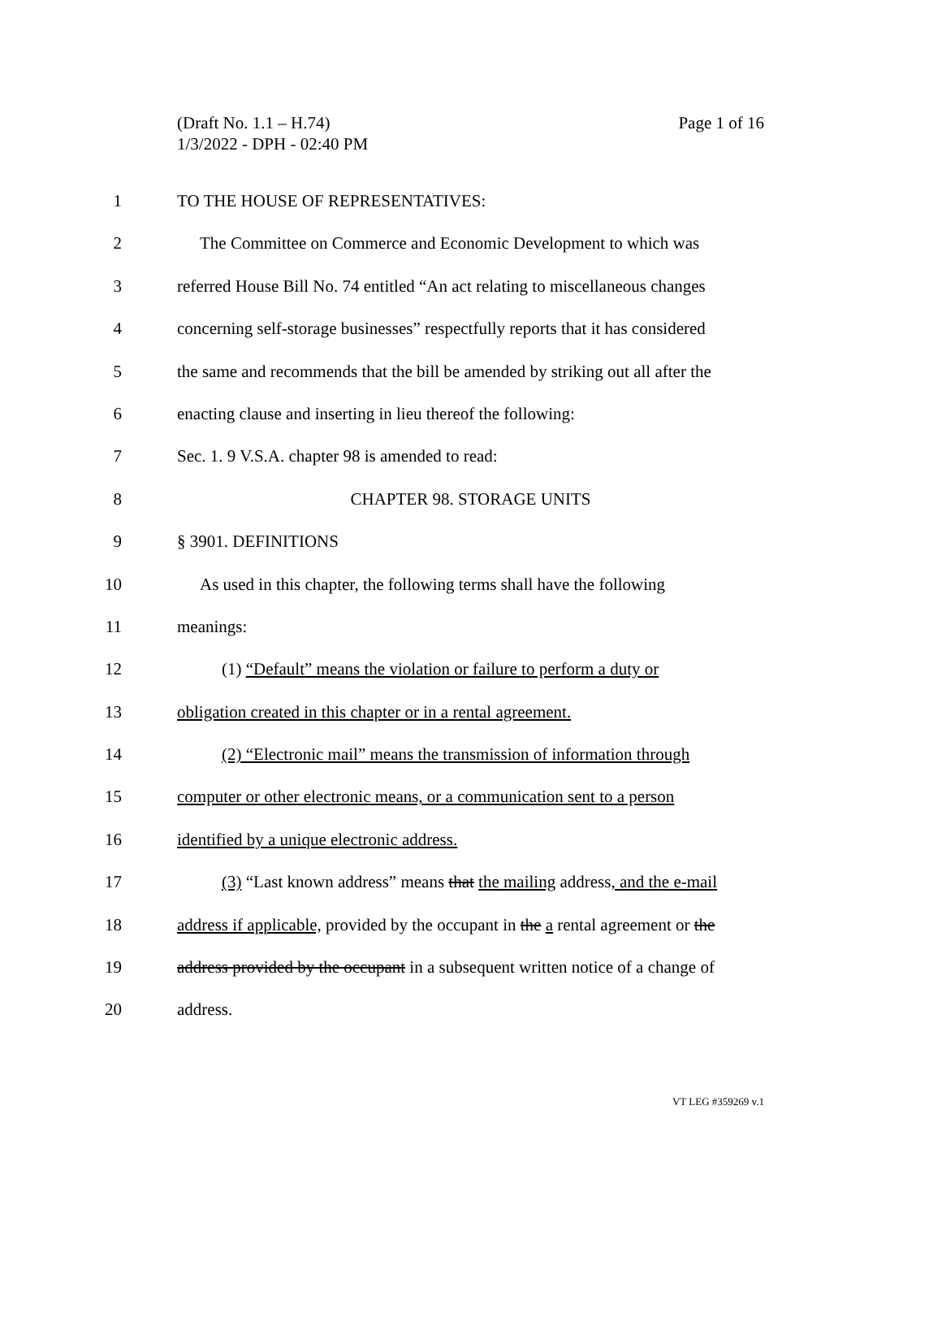Page 1 of 16 (Draft No. 1.1 – H.74)
1/3/2022 - DPH - 02:40 PM
1 TO THE HOUSE OF REPRESENTATIVES:
2 The Committee on Commerce and Economic Development to which was
3 referred House Bill No. 74 entitled “An act relating to miscellaneous changes
4 concerning self-storage businesses” respectfully reports that it has considered
5 the same and recommends that the bill be amended by striking out all after the
6 enacting clause and inserting in lieu thereof the following:
7 Sec. 1. 9 V.S.A. chapter 98 is amended to read:
8 CHAPTER 98. STORAGE UNITS
9 § 3901. DEFINITIONS
10 As used in this chapter, the following terms shall have the following
11 meanings:
12 (1) “Default” means the violation or failure to perform a duty or
13 obligation created in this chapter or in a rental agreement.
14 (2) “Electronic mail” means the transmission of information through
15 computer or other electronic means, or a communication sent to a person
16 identified by a unique electronic address.
17 (3) “Last known address” means that the mailing address, and the e-mail
18 address if applicable, provided by the occupant in the a rental agreement or the
19 address provided by the occupant in a subsequent written notice of a change of
20 address.
VT LEG #359269 v.1